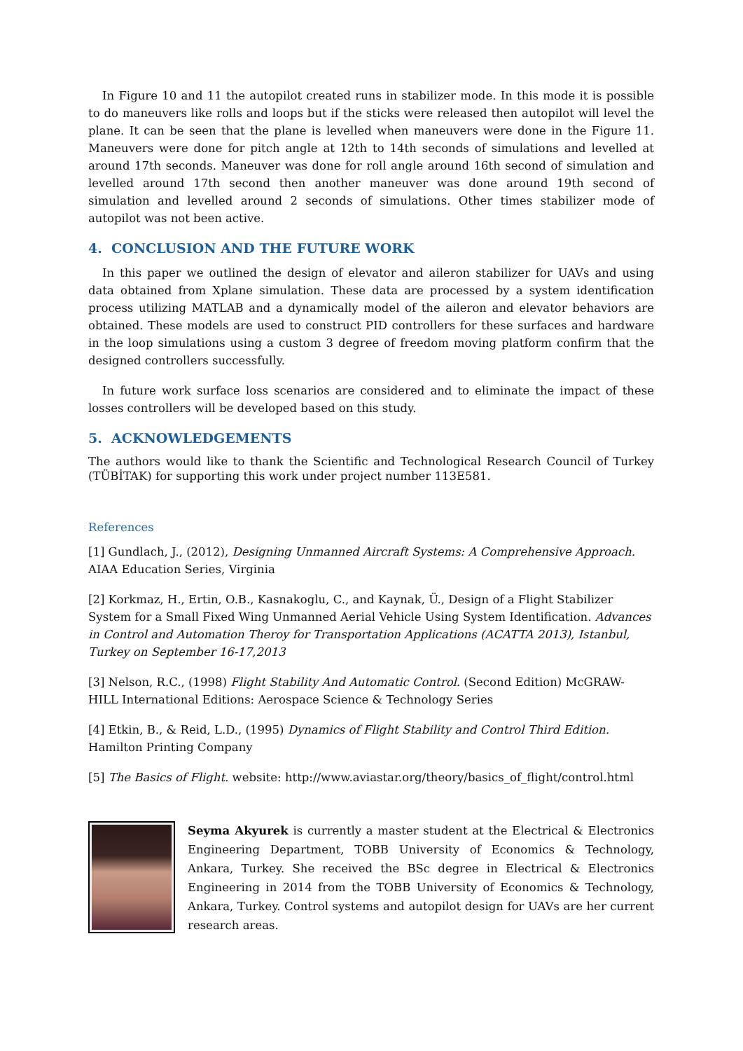In Figure 10 and 11 the autopilot created runs in stabilizer mode. In this mode it is possible to do maneuvers like rolls and loops but if the sticks were released then autopilot will level the plane. It can be seen that the plane is levelled when maneuvers were done in the Figure 11. Maneuvers were done for pitch angle at 12th to 14th seconds of simulations and levelled at around 17th seconds. Maneuver was done for roll angle around 16th second of simulation and levelled around 17th second then another maneuver was done around 19th second of simulation and levelled around 2 seconds of simulations. Other times stabilizer mode of autopilot was not been active.
4. CONCLUSION AND THE FUTURE WORK
In this paper we outlined the design of elevator and aileron stabilizer for UAVs and using data obtained from Xplane simulation. These data are processed by a system identification process utilizing MATLAB and a dynamically model of the aileron and elevator behaviors are obtained. These models are used to construct PID controllers for these surfaces and hardware in the loop simulations using a custom 3 degree of freedom moving platform confirm that the designed controllers successfully.
In future work surface loss scenarios are considered and to eliminate the impact of these losses controllers will be developed based on this study.
5. ACKNOWLEDGEMENTS
The authors would like to thank the Scientific and Technological Research Council of Turkey (TÜBİTAK) for supporting this work under project number 113E581.
References
[1] Gundlach, J., (2012), Designing Unmanned Aircraft Systems: A Comprehensive Approach. AIAA Education Series, Virginia
[2] Korkmaz, H., Ertin, O.B., Kasnakoglu, C., and Kaynak, Ü., Design of a Flight Stabilizer System for a Small Fixed Wing Unmanned Aerial Vehicle Using System Identification. Advances in Control and Automation Theroy for Transportation Applications (ACATTA 2013), Istanbul, Turkey on September 16-17,2013
[3] Nelson, R.C., (1998) Flight Stability And Automatic Control. (Second Edition) McGRAW-HILL International Editions: Aerospace Science & Technology Series
[4] Etkin, B., & Reid, L.D., (1995) Dynamics of Flight Stability and Control Third Edition. Hamilton Printing Company
[5] The Basics of Flight. website: http://www.aviastar.org/theory/basics_of_flight/control.html
Seyma Akyurek is currently a master student at the Electrical & Electronics Engineering Department, TOBB University of Economics & Technology, Ankara, Turkey. She received the BSc degree in Electrical & Electronics Engineering in 2014 from the TOBB University of Economics & Technology, Ankara, Turkey. Control systems and autopilot design for UAVs are her current research areas.